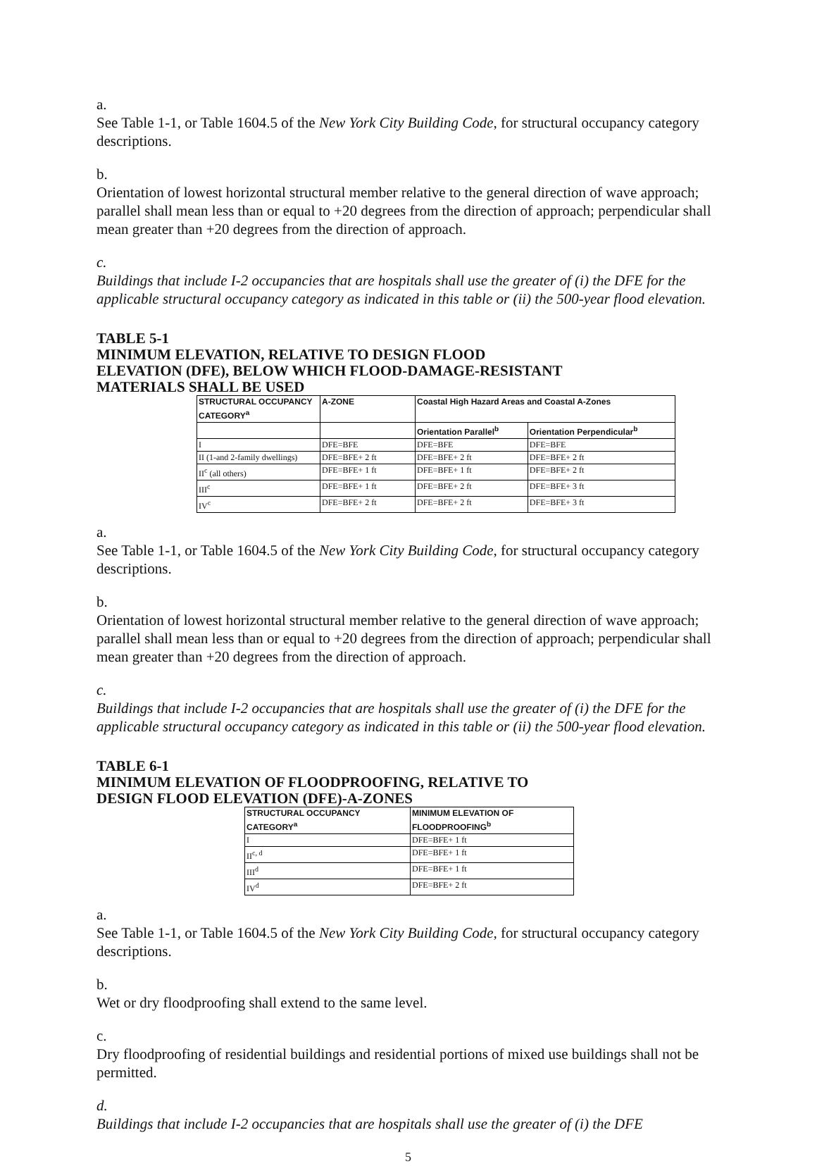a.
See Table 1-1, or Table 1604.5 of the New York City Building Code, for structural occupancy category descriptions.
b.
Orientation of lowest horizontal structural member relative to the general direction of wave approach; parallel shall mean less than or equal to +20 degrees from the direction of approach; perpendicular shall mean greater than +20 degrees from the direction of approach.
c.
Buildings that include I-2 occupancies that are hospitals shall use the greater of (i) the DFE for the applicable structural occupancy category as indicated in this table or (ii) the 500-year flood elevation.
TABLE 5-1
MINIMUM ELEVATION, RELATIVE TO DESIGN FLOOD
ELEVATION (DFE), BELOW WHICH FLOOD-DAMAGE-RESISTANT
MATERIALS SHALL BE USED
| STRUCTURAL OCCUPANCY CATEGORY<sup>a</sup> | A-ZONE | Coastal High Hazard Areas and Coastal A-Zones | |
| --- | --- | --- | --- |
| | | Orientation Parallel<sup>b</sup> | Orientation Perpendicular<sup>b</sup> |
| I | DFE=BFE | DFE=BFE | DFE=BFE |
| II (1-and 2-family dwellings) | DFE=BFE+ 2 ft | DFE=BFE+ 2 ft | DFE=BFE+ 2 ft |
| II<sup>c</sup> (all others) | DFE=BFE+ 1 ft | DFE=BFE+ 1 ft | DFE=BFE+ 2 ft |
| III<sup>c</sup> | DFE=BFE+ 1 ft | DFE=BFE+ 2 ft | DFE=BFE+ 3 ft |
| IV<sup>c</sup> | DFE=BFE+ 2 ft | DFE=BFE+ 2 ft | DFE=BFE+ 3 ft |
a.
See Table 1-1, or Table 1604.5 of the New York City Building Code, for structural occupancy category descriptions.
b.
Orientation of lowest horizontal structural member relative to the general direction of wave approach; parallel shall mean less than or equal to +20 degrees from the direction of approach; perpendicular shall mean greater than +20 degrees from the direction of approach.
c.
Buildings that include I-2 occupancies that are hospitals shall use the greater of (i) the DFE for the applicable structural occupancy category as indicated in this table or (ii) the 500-year flood elevation.
TABLE 6-1
MINIMUM ELEVATION OF FLOODPROOFING, RELATIVE TO
DESIGN FLOOD ELEVATION (DFE)-A-ZONES
| STRUCTURAL OCCUPANCY CATEGORY<sup>a</sup> | MINIMUM ELEVATION OF FLOODPROOFING<sup>b</sup> |
| --- | --- |
| I | DFE=BFE+ 1 ft |
| II<sup>c, d</sup> | DFE=BFE+ 1 ft |
| III<sup>d</sup> | DFE=BFE+ 1 ft |
| IV<sup>d</sup> | DFE=BFE+ 2 ft |
a.
See Table 1-1, or Table 1604.5 of the New York City Building Code, for structural occupancy category descriptions.
b.
Wet or dry floodproofing shall extend to the same level.
c.
Dry floodproofing of residential buildings and residential portions of mixed use buildings shall not be permitted.
d.
Buildings that include I-2 occupancies that are hospitals shall use the greater of (i) the DFE
5